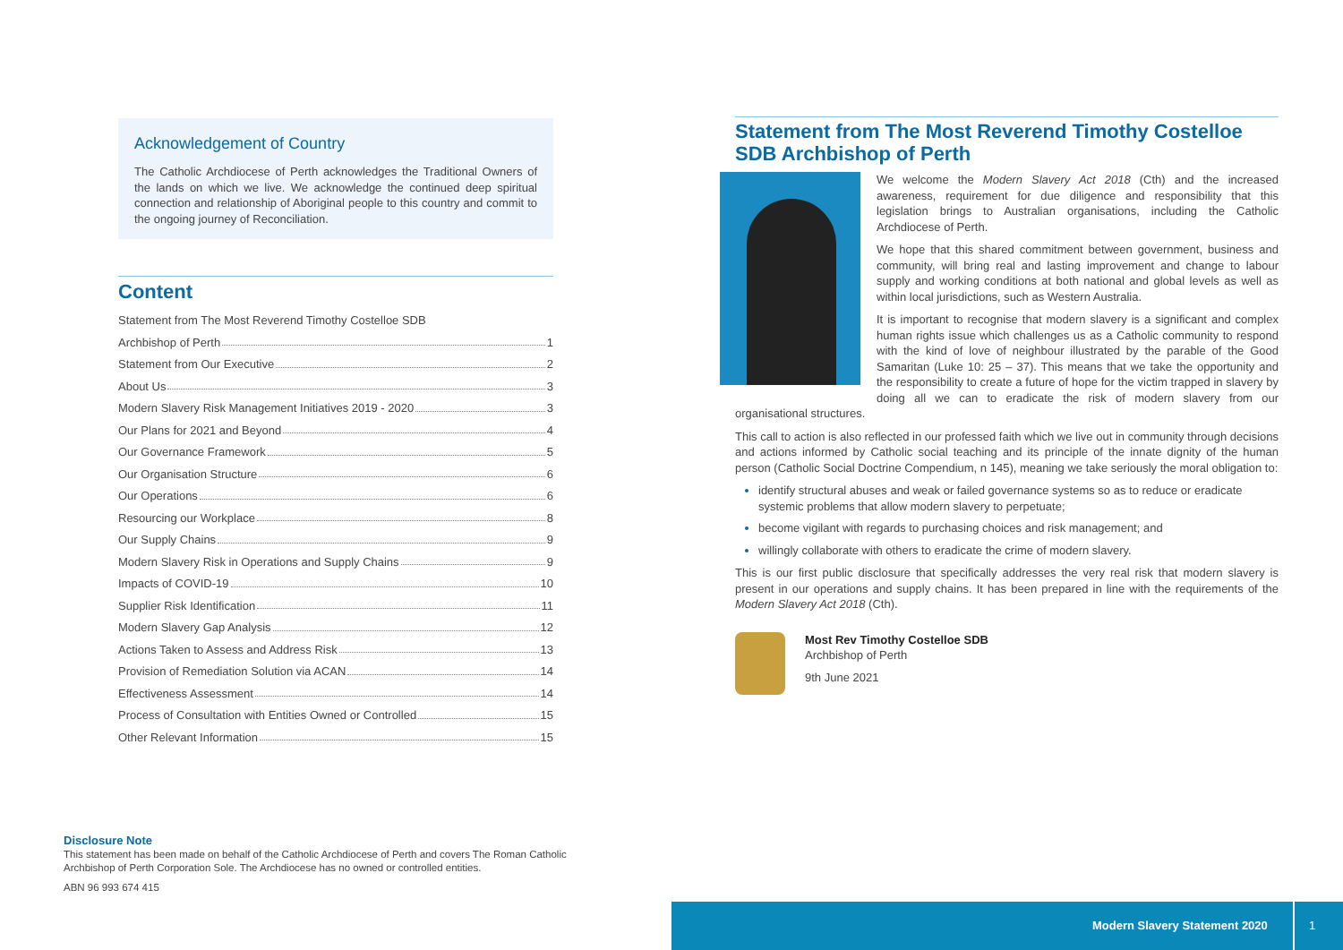Acknowledgement of Country
The Catholic Archdiocese of Perth acknowledges the Traditional Owners of the lands on which we live. We acknowledge the continued deep spiritual connection and relationship of Aboriginal people to this country and commit to the ongoing journey of Reconciliation.
Content
Statement from The Most Reverend Timothy Costelloe SDB
Archbishop of Perth 1
Statement from Our Executive 2
About Us 3
Modern Slavery Risk Management Initiatives 2019 - 2020 3
Our Plans for 2021 and Beyond 4
Our Governance Framework 5
Our Organisation Structure 6
Our Operations 6
Resourcing our Workplace 8
Our Supply Chains 9
Modern Slavery Risk in Operations and Supply Chains 9
Impacts of COVID-19 10
Supplier Risk Identification 11
Modern Slavery Gap Analysis 12
Actions Taken to Assess and Address Risk 13
Provision of Remediation Solution via ACAN 14
Effectiveness Assessment 14
Process of Consultation with Entities Owned or Controlled 15
Other Relevant Information 15
Statement from The Most Reverend Timothy Costelloe SDB Archbishop of Perth
We welcome the Modern Slavery Act 2018 (Cth) and the increased awareness, requirement for due diligence and responsibility that this legislation brings to Australian organisations, including the Catholic Archdiocese of Perth.
We hope that this shared commitment between government, business and community, will bring real and lasting improvement and change to labour supply and working conditions at both national and global levels as well as within local jurisdictions, such as Western Australia.
It is important to recognise that modern slavery is a significant and complex human rights issue which challenges us as a Catholic community to respond with the kind of love of neighbour illustrated by the parable of the Good Samaritan (Luke 10: 25 – 37). This means that we take the opportunity and the responsibility to create a future of hope for the victim trapped in slavery by doing all we can to eradicate the risk of modern slavery from our organisational structures.
This call to action is also reflected in our professed faith which we live out in community through decisions and actions informed by Catholic social teaching and its principle of the innate dignity of the human person (Catholic Social Doctrine Compendium, n 145), meaning we take seriously the moral obligation to:
identify structural abuses and weak or failed governance systems so as to reduce or eradicate systemic problems that allow modern slavery to perpetuate;
become vigilant with regards to purchasing choices and risk management; and
willingly collaborate with others to eradicate the crime of modern slavery.
This is our first public disclosure that specifically addresses the very real risk that modern slavery is present in our operations and supply chains. It has been prepared in line with the requirements of the Modern Slavery Act 2018 (Cth).
Most Rev Timothy Costelloe SDB
Archbishop of Perth
9th June 2021
Disclosure Note
This statement has been made on behalf of the Catholic Archdiocese of Perth and covers The Roman Catholic Archbishop of Perth Corporation Sole. The Archdiocese has no owned or controlled entities.
ABN 96 993 674 415
Modern Slavery Statement 2020 1